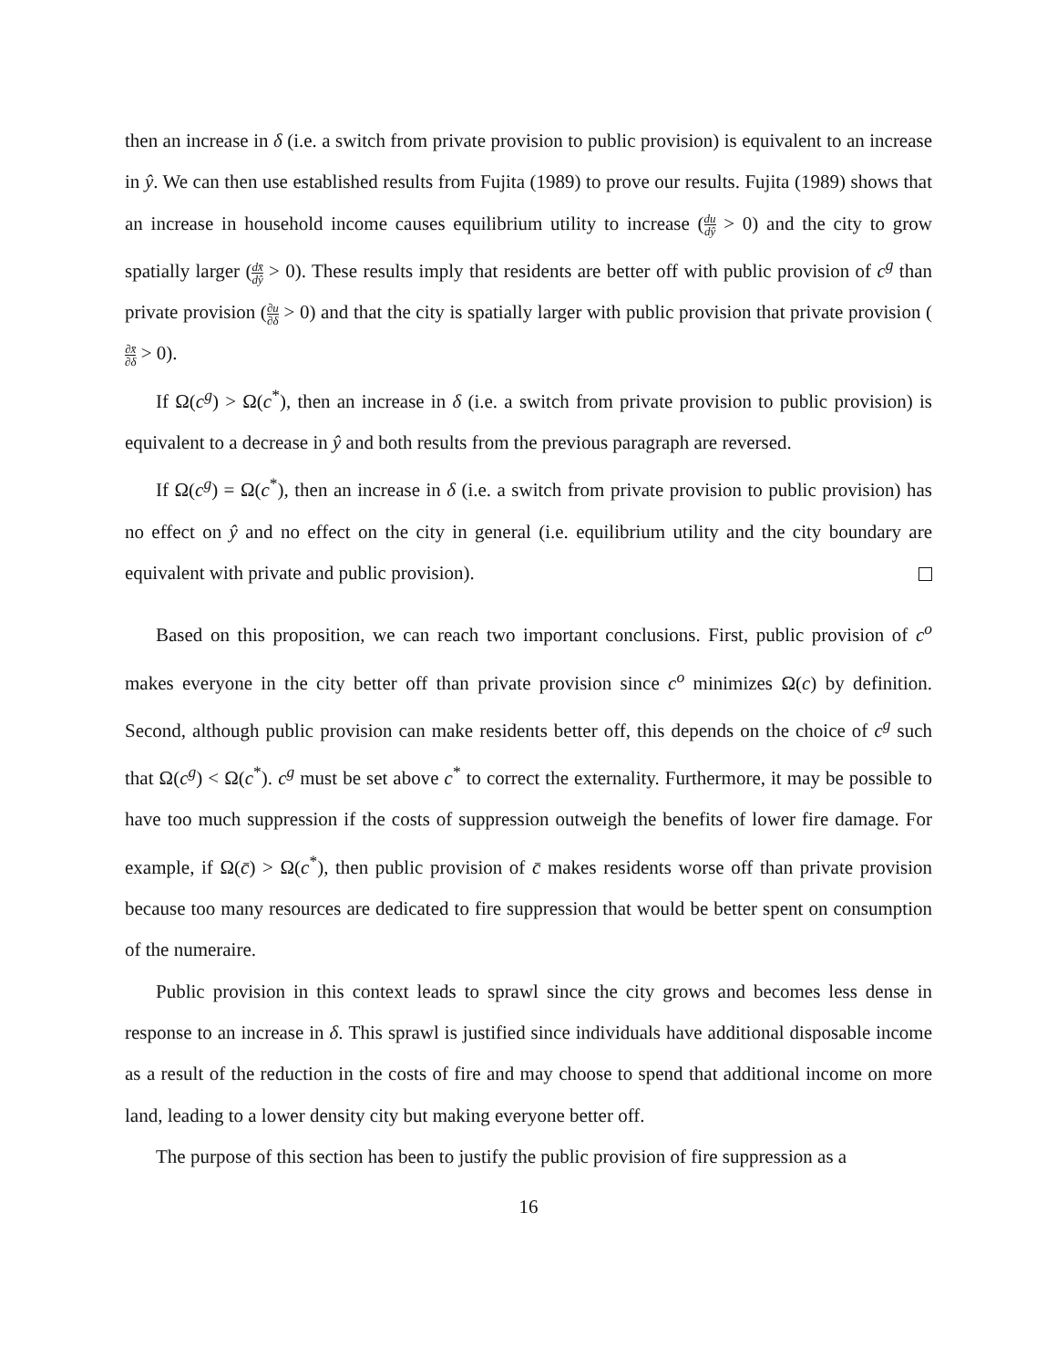then an increase in δ (i.e. a switch from private provision to public provision) is equivalent to an increase in ŷ. We can then use established results from Fujita (1989) to prove our results. Fujita (1989) shows that an increase in household income causes equilibrium utility to increase (du dŷ > 0) and the city to grow spatially larger (dx̄ dŷ > 0). These results imply that residents are better off with public provision of c<sup>g</sup> than private provision (∂u ∂δ > 0) and that the city is spatially larger with public provision that private provision (∂x̄ ∂δ > 0).
If Ω(c<sup>g</sup>) > Ω(c<sup>*</sup>), then an increase in δ (i.e. a switch from private provision to public provision) is equivalent to a decrease in ŷ and both results from the previous paragraph are reversed.
If Ω(c<sup>g</sup>) = Ω(c<sup>*</sup>), then an increase in δ (i.e. a switch from private provision to public provision) has no effect on ŷ and no effect on the city in general (i.e. equilibrium utility and the city boundary are equivalent with private and public provision).
Based on this proposition, we can reach two important conclusions. First, public provision of c<sup>o</sup> makes everyone in the city better off than private provision since c<sup>o</sup> minimizes Ω(c) by definition. Second, although public provision can make residents better off, this depends on the choice of c<sup>g</sup> such that Ω(c<sup>g</sup>) < Ω(c<sup>*</sup>). c<sup>g</sup> must be set above c<sup>*</sup> to correct the externality. Furthermore, it may be possible to have too much suppression if the costs of suppression outweigh the benefits of lower fire damage. For example, if Ω(c̄) > Ω(c<sup>*</sup>), then public provision of c̄ makes residents worse off than private provision because too many resources are dedicated to fire suppression that would be better spent on consumption of the numeraire.
Public provision in this context leads to sprawl since the city grows and becomes less dense in response to an increase in δ. This sprawl is justified since individuals have additional disposable income as a result of the reduction in the costs of fire and may choose to spend that additional income on more land, leading to a lower density city but making everyone better off.
The purpose of this section has been to justify the public provision of fire suppression as a
16